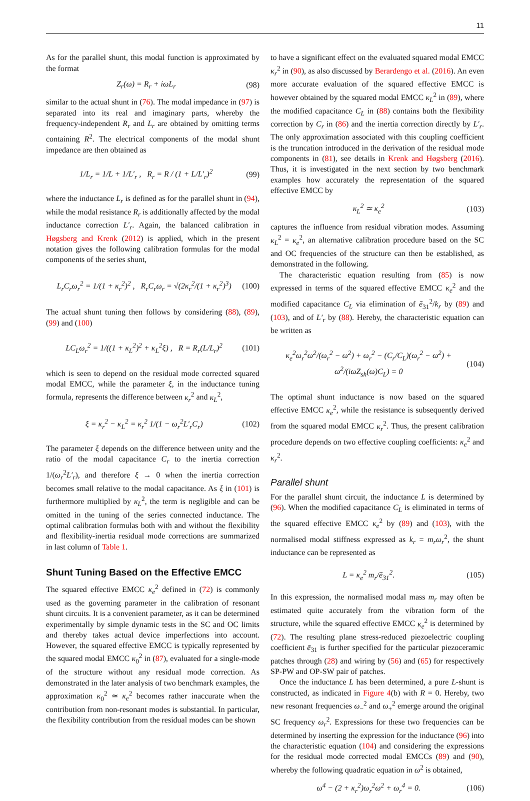11
As for the parallel shunt, this modal function is approximated by the format
Z<sub>r</sub>(ω) = R<sub>r</sub> + iωL<sub>r</sub> (98)
similar to the actual shunt in (76). The modal impedance in (97) is separated into its real and imaginary parts, whereby the frequency-independent R<sub>r</sub> and L<sub>r</sub> are obtained by omitting terms containing R<sup>2</sup>. The electrical components of the modal shunt impedance are then obtained as
1/L<sub>r</sub> = 1/L + 1/L′<sub>r</sub> , R<sub>r</sub> = R / (1 + L/L′<sub>r</sub>)<sup>2</sup> (99)
where the inductance L<sub>r</sub> is defined as for the parallel shunt in (94), while the modal resistance R<sub>r</sub> is additionally affected by the modal inductance correction L′<sub>r</sub>. Again, the balanced calibration in Høgsberg and Krenk (2012) is applied, which in the present notation gives the following calibration formulas for the modal components of the series shunt,
L<sub>r</sub>C<sub>r</sub>ω<sub>r</sub><sup>2</sup> = 1/(1 + κ<sub>r</sub><sup>2</sup>)<sup>2</sup> , R<sub>r</sub>C<sub>r</sub>ω<sub>r</sub> = √(2κ<sub>r</sub><sup>2</sup>/(1 + κ<sub>r</sub><sup>2</sup>)<sup>3</sup>) (100)
The actual shunt tuning then follows by considering (88), (89), (99) and (100)
LC<sub>L</sub>ω<sub>r</sub><sup>2</sup> = 1/((1 + κ<sub>L</sub><sup>2</sup>)<sup>2</sup> + κ<sub>L</sub><sup>2</sup>ξ) , R = R<sub>r</sub>(L/L<sub>r</sub>)<sup>2</sup> (101)
which is seen to depend on the residual mode corrected squared modal EMCC, while the parameter ξ, in the inductance tuning formula, represents the difference between κ<sub>r</sub><sup>2</sup> and κ<sub>L</sub><sup>2</sup>,
ξ = κ<sub>r</sub><sup>2</sup> − κ<sub>L</sub><sup>2</sup> = κ<sub>r</sub><sup>2</sup> 1/(1 − ω<sub>r</sub><sup>2</sup>L′<sub>r</sub>C<sub>r</sub>) (102)
The parameter ξ depends on the difference between unity and the ratio of the modal capacitance C<sub>r</sub> to the inertia correction 1/(ω<sub>r</sub><sup>2</sup>L′<sub>r</sub>), and therefore ξ → 0 when the inertia correction becomes small relative to the modal capacitance. As ξ in (101) is furthermore multiplied by κ<sub>L</sub><sup>2</sup>, the term is negligible and can be omitted in the tuning of the series connected inductance. The optimal calibration formulas both with and without the flexibility and flexibility-inertia residual mode corrections are summarized in last column of Table 1.
Shunt Tuning Based on the Effective EMCC
The squared effective EMCC κ<sub>e</sub><sup>2</sup> defined in (72) is commonly used as the governing parameter in the calibration of resonant shunt circuits. It is a convenient parameter, as it can be determined experimentally by simple dynamic tests in the SC and OC limits and thereby takes actual device imperfections into account. However, the squared effective EMCC is typically represented by the squared modal EMCC κ<sub>0</sub><sup>2</sup> in (87), evaluated for a single-mode of the structure without any residual mode correction. As demonstrated in the later analysis of two benchmark examples, the approximation κ<sub>0</sub><sup>2</sup> ≃ κ<sub>e</sub><sup>2</sup> becomes rather inaccurate when the contribution from non-resonant modes is substantial. In particular, the flexibility contribution from the residual modes can be shown
to have a significant effect on the evaluated squared modal EMCC κ<sub>r</sub><sup>2</sup> in (90), as also discussed by Berardengo et al. (2016). An even more accurate evaluation of the squared effective EMCC is however obtained by the squared modal EMCC κ<sub>L</sub><sup>2</sup> in (89), where the modified capacitance C<sub>L</sub> in (88) contains both the flexibility correction by C<sub>r</sub> in (86) and the inertia correction directly by L′<sub>r</sub>. The only approximation associated with this coupling coefficient is the truncation introduced in the derivation of the residual mode components in (81), see details in Krenk and Høgsberg (2016). Thus, it is investigated in the next section by two benchmark examples how accurately the representation of the squared effective EMCC by
κ<sub>L</sub><sup>2</sup> ≃ κ<sub>e</sub><sup>2</sup> (103)
captures the influence from residual vibration modes. Assuming κ<sub>L</sub><sup>2</sup> = κ<sub>e</sub><sup>2</sup>, an alternative calibration procedure based on the SC and OC frequencies of the structure can then be established, as demonstrated in the following.
The characteristic equation resulting from (85) is now expressed in terms of the squared effective EMCC κ<sub>e</sub><sup>2</sup> and the modified capacitance C<sub>L</sub> via elimination of ē<sub>31</sub><sup>2</sup>/k<sub>r</sub> by (89) and (103), and of L′<sub>r</sub> by (88). Hereby, the characteristic equation can be written as
κ<sub>e</sub><sup>2</sup>ω<sub>r</sub><sup>2</sup>ω<sup>2</sup>/(ω<sub>r</sub><sup>2</sup> − ω<sup>2</sup>) + ω<sub>r</sub><sup>2</sup> − (C<sub>r</sub>/C<sub>L</sub>)(ω<sub>r</sub><sup>2</sup> − ω<sup>2</sup>) + ω<sup>2</sup>/(iωZ<sub>sh</sub>(ω)C<sub>L</sub>) = 0 (104)
The optimal shunt inductance is now based on the squared effective EMCC κ<sub>e</sub><sup>2</sup>, while the resistance is subsequently derived from the squared modal EMCC κ<sub>r</sub><sup>2</sup>. Thus, the present calibration procedure depends on two effective coupling coefficients: κ<sub>e</sub><sup>2</sup> and κ<sub>r</sub><sup>2</sup>.
Parallel shunt
For the parallel shunt circuit, the inductance L is determined by (96). When the modified capacitance C<sub>L</sub> is eliminated in terms of the squared effective EMCC κ<sub>e</sub><sup>2</sup> by (89) and (103), with the normalised modal stiffness expressed as k<sub>r</sub> = m<sub>r</sub>ω<sub>r</sub><sup>2</sup>, the shunt inductance can be represented as
L = κ<sub>e</sub><sup>2</sup> m<sub>r</sub>/ē<sub>31</sub><sup>2</sup>. (105)
In this expression, the normalised modal mass m<sub>r</sub> may often be estimated quite accurately from the vibration form of the structure, while the squared effective EMCC κ<sub>e</sub><sup>2</sup> is determined by (72). The resulting plane stress-reduced piezoelectric coupling coefficient ē<sub>31</sub> is further specified for the particular piezoceramic patches through (28) and wiring by (56) and (65) for respectively SP-PW and OP-SW pair of patches.
Once the inductance L has been determined, a pure L-shunt is constructed, as indicated in Figure 4(b) with R = 0. Hereby, two new resonant frequencies ω<sub>−</sub><sup>2</sup> and ω<sub>+</sub><sup>2</sup> emerge around the original SC frequency ω<sub>r</sub><sup>2</sup>. Expressions for these two frequencies can be determined by inserting the expression for the inductance (96) into the characteristic equation (104) and considering the expressions for the residual mode corrected modal EMCCs (89) and (90), whereby the following quadratic equation in ω<sup>2</sup> is obtained,
ω<sup>4</sup> − (2 + κ<sub>r</sub><sup>2</sup>)ω<sub>r</sub><sup>2</sup>ω<sup>2</sup> + ω<sub>r</sub><sup>4</sup> = 0. (106)